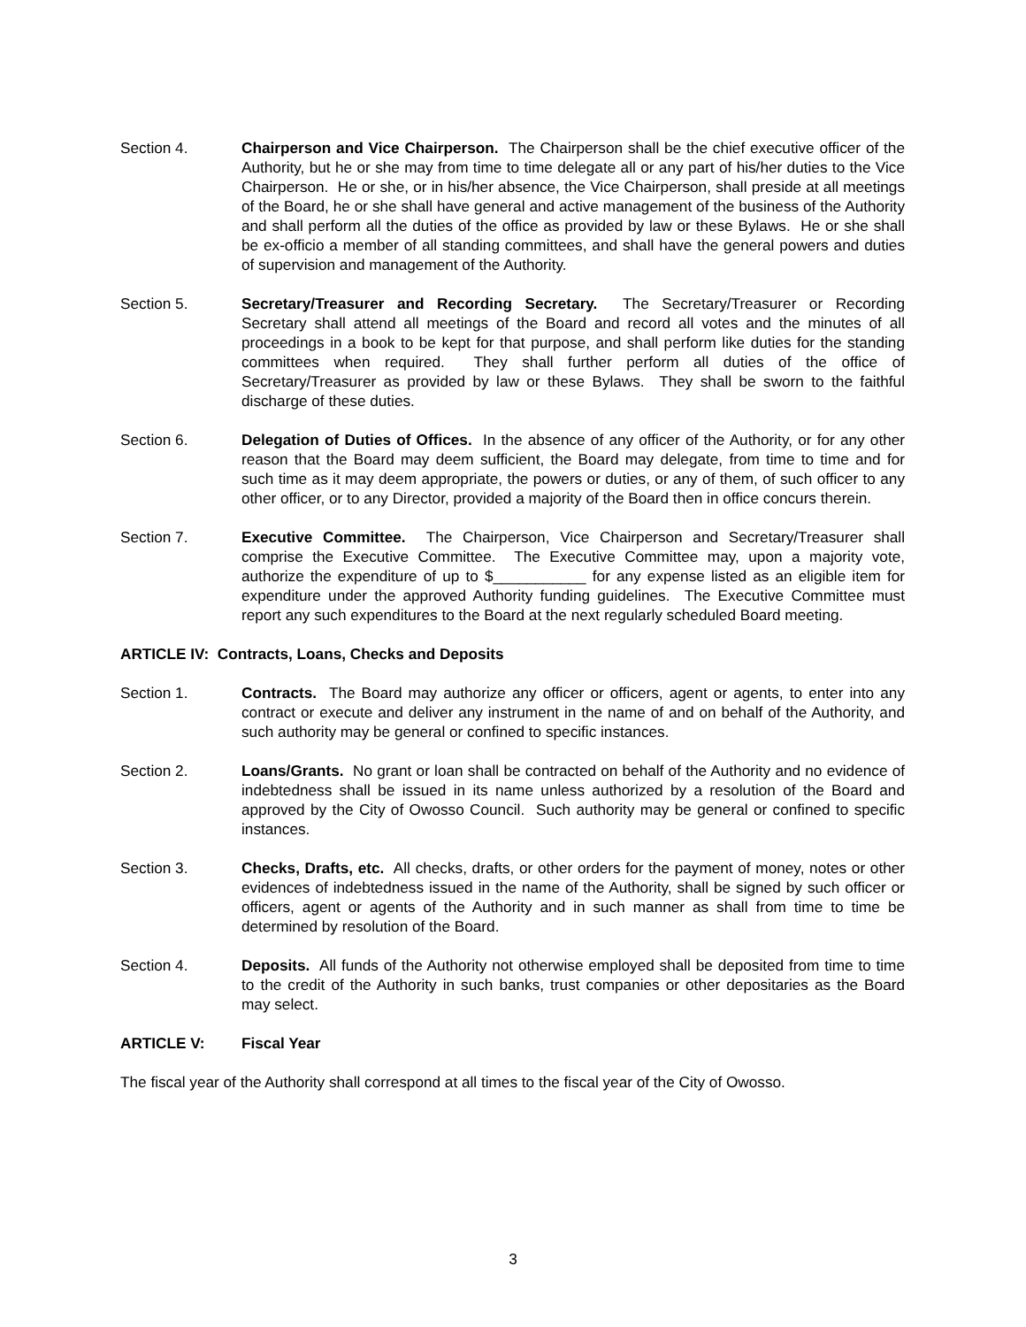Section 4. Chairperson and Vice Chairperson. The Chairperson shall be the chief executive officer of the Authority, but he or she may from time to time delegate all or any part of his/her duties to the Vice Chairperson. He or she, or in his/her absence, the Vice Chairperson, shall preside at all meetings of the Board, he or she shall have general and active management of the business of the Authority and shall perform all the duties of the office as provided by law or these Bylaws. He or she shall be ex-officio a member of all standing committees, and shall have the general powers and duties of supervision and management of the Authority.
Section 5. Secretary/Treasurer and Recording Secretary. The Secretary/Treasurer or Recording Secretary shall attend all meetings of the Board and record all votes and the minutes of all proceedings in a book to be kept for that purpose, and shall perform like duties for the standing committees when required. They shall further perform all duties of the office of Secretary/Treasurer as provided by law or these Bylaws. They shall be sworn to the faithful discharge of these duties.
Section 6. Delegation of Duties of Offices. In the absence of any officer of the Authority, or for any other reason that the Board may deem sufficient, the Board may delegate, from time to time and for such time as it may deem appropriate, the powers or duties, or any of them, of such officer to any other officer, or to any Director, provided a majority of the Board then in office concurs therein.
Section 7. Executive Committee. The Chairperson, Vice Chairperson and Secretary/Treasurer shall comprise the Executive Committee. The Executive Committee may, upon a majority vote, authorize the expenditure of up to $___________ for any expense listed as an eligible item for expenditure under the approved Authority funding guidelines. The Executive Committee must report any such expenditures to the Board at the next regularly scheduled Board meeting.
ARTICLE IV: Contracts, Loans, Checks and Deposits
Section 1. Contracts. The Board may authorize any officer or officers, agent or agents, to enter into any contract or execute and deliver any instrument in the name of and on behalf of the Authority, and such authority may be general or confined to specific instances.
Section 2. Loans/Grants. No grant or loan shall be contracted on behalf of the Authority and no evidence of indebtedness shall be issued in its name unless authorized by a resolution of the Board and approved by the City of Owosso Council. Such authority may be general or confined to specific instances.
Section 3. Checks, Drafts, etc. All checks, drafts, or other orders for the payment of money, notes or other evidences of indebtedness issued in the name of the Authority, shall be signed by such officer or officers, agent or agents of the Authority and in such manner as shall from time to time be determined by resolution of the Board.
Section 4. Deposits. All funds of the Authority not otherwise employed shall be deposited from time to time to the credit of the Authority in such banks, trust companies or other depositaries as the Board may select.
ARTICLE V: Fiscal Year
The fiscal year of the Authority shall correspond at all times to the fiscal year of the City of Owosso.
3